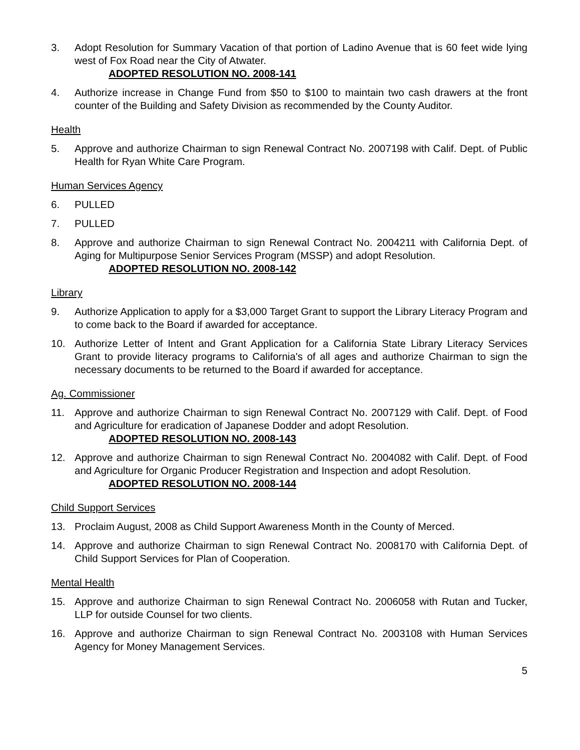3. Adopt Resolution for Summary Vacation of that portion of Ladino Avenue that is 60 feet wide lying west of Fox Road near the City of Atwater.
ADOPTED RESOLUTION NO. 2008-141
4. Authorize increase in Change Fund from $50 to $100 to maintain two cash drawers at the front counter of the Building and Safety Division as recommended by the County Auditor.
Health
5. Approve and authorize Chairman to sign Renewal Contract No. 2007198 with Calif. Dept. of Public Health for Ryan White Care Program.
Human Services Agency
6. PULLED
7. PULLED
8. Approve and authorize Chairman to sign Renewal Contract No. 2004211 with California Dept. of Aging for Multipurpose Senior Services Program (MSSP) and adopt Resolution.
ADOPTED RESOLUTION NO. 2008-142
Library
9. Authorize Application to apply for a $3,000 Target Grant to support the Library Literacy Program and to come back to the Board if awarded for acceptance.
10. Authorize Letter of Intent and Grant Application for a California State Library Literacy Services Grant to provide literacy programs to California's of all ages and authorize Chairman to sign the necessary documents to be returned to the Board if awarded for acceptance.
Ag. Commissioner
11. Approve and authorize Chairman to sign Renewal Contract No. 2007129 with Calif. Dept. of Food and Agriculture for eradication of Japanese Dodder and adopt Resolution.
ADOPTED RESOLUTION NO. 2008-143
12. Approve and authorize Chairman to sign Renewal Contract No. 2004082 with Calif. Dept. of Food and Agriculture for Organic Producer Registration and Inspection and adopt Resolution.
ADOPTED RESOLUTION NO. 2008-144
Child Support Services
13. Proclaim August, 2008 as Child Support Awareness Month in the County of Merced.
14. Approve and authorize Chairman to sign Renewal Contract No. 2008170 with California Dept. of Child Support Services for Plan of Cooperation.
Mental Health
15. Approve and authorize Chairman to sign Renewal Contract No. 2006058 with Rutan and Tucker, LLP for outside Counsel for two clients.
16. Approve and authorize Chairman to sign Renewal Contract No. 2003108 with Human Services Agency for Money Management Services.
5